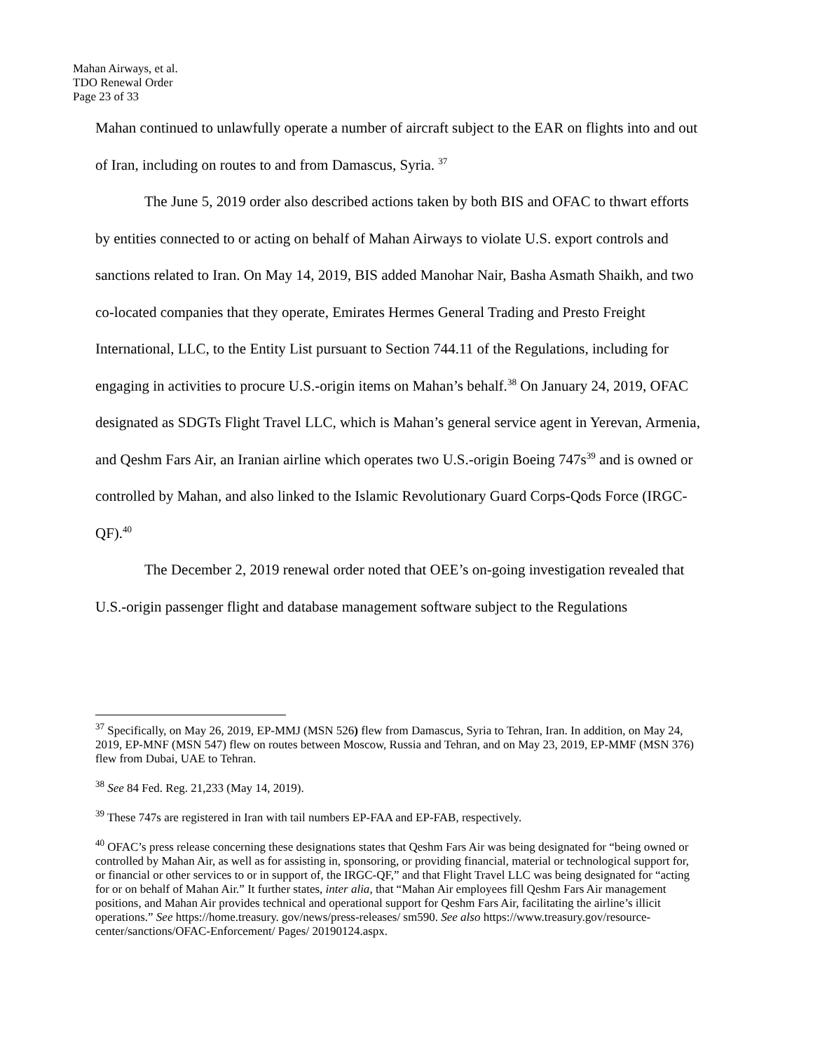Mahan Airways, et al.
TDO Renewal Order
Page 23 of 33
Mahan continued to unlawfully operate a number of aircraft subject to the EAR on flights into and out of Iran, including on routes to and from Damascus, Syria. <sup>37</sup>
The June 5, 2019 order also described actions taken by both BIS and OFAC to thwart efforts by entities connected to or acting on behalf of Mahan Airways to violate U.S. export controls and sanctions related to Iran. On May 14, 2019, BIS added Manohar Nair, Basha Asmath Shaikh, and two co-located companies that they operate, Emirates Hermes General Trading and Presto Freight International, LLC, to the Entity List pursuant to Section 744.11 of the Regulations, including for engaging in activities to procure U.S.-origin items on Mahan’s behalf.<sup>38</sup> On January 24, 2019, OFAC designated as SDGTs Flight Travel LLC, which is Mahan’s general service agent in Yerevan, Armenia, and Qeshm Fars Air, an Iranian airline which operates two U.S.-origin Boeing 747s<sup>39</sup> and is owned or controlled by Mahan, and also linked to the Islamic Revolutionary Guard Corps-Qods Force (IRGC-QF).<sup>40</sup>
The December 2, 2019 renewal order noted that OEE’s on-going investigation revealed that U.S.-origin passenger flight and database management software subject to the Regulations
<sup>37</sup> Specifically, on May 26, 2019, EP-MMJ (MSN 526) flew from Damascus, Syria to Tehran, Iran. In addition, on May 24, 2019, EP-MNF (MSN 547) flew on routes between Moscow, Russia and Tehran, and on May 23, 2019, EP-MMF (MSN 376) flew from Dubai, UAE to Tehran.
<sup>38</sup> See 84 Fed. Reg. 21,233 (May 14, 2019).
<sup>39</sup> These 747s are registered in Iran with tail numbers EP-FAA and EP-FAB, respectively.
<sup>40</sup> OFAC’s press release concerning these designations states that Qeshm Fars Air was being designated for “being owned or controlled by Mahan Air, as well as for assisting in, sponsoring, or providing financial, material or technological support for, or financial or other services to or in support of, the IRGC-QF,” and that Flight Travel LLC was being designated for “acting for or on behalf of Mahan Air.” It further states, inter alia, that “Mahan Air employees fill Qeshm Fars Air management positions, and Mahan Air provides technical and operational support for Qeshm Fars Air, facilitating the airline’s illicit operations.” See https://home.treasury. gov/news/press-releases/ sm590. See also https://www.treasury.gov/resource-center/sanctions/OFAC-Enforcement/ Pages/ 20190124.aspx.